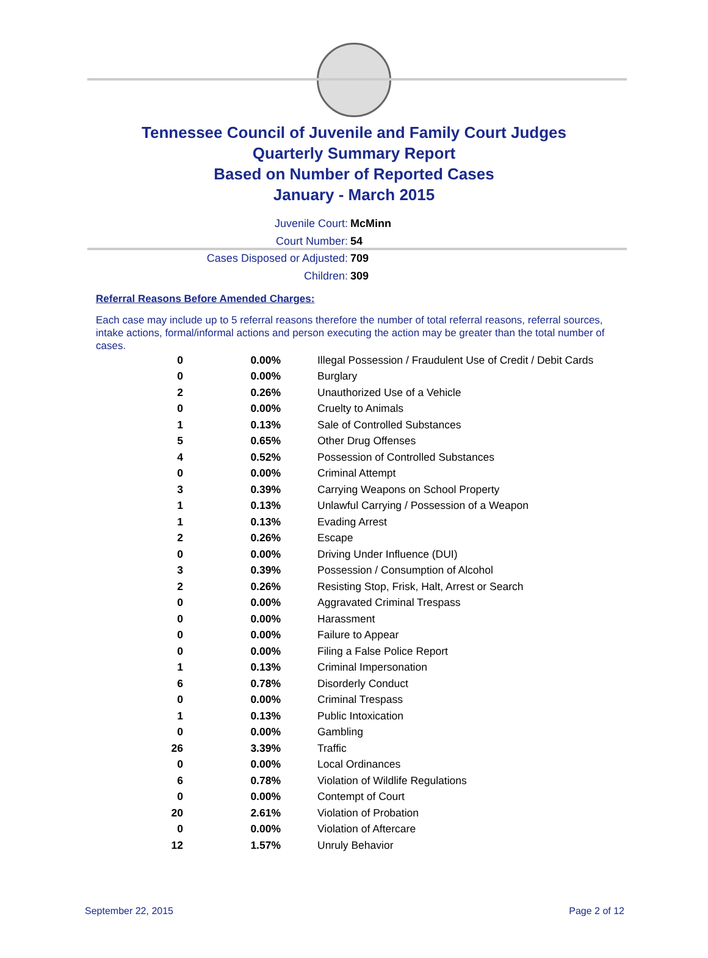Tennessee Council of Juvenile and Family Court Judges
Quarterly Summary Report
Based on Number of Reported Cases
January - March 2015
Juvenile Court: McMinn
Court Number: 54
Cases Disposed or Adjusted: 709
Children: 309
Referral Reasons Before Amended Charges:
Each case may include up to 5 referral reasons therefore the number of total referral reasons, referral sources, intake actions, formal/informal actions and person executing the action may be greater than the total number of cases.
| 0 | 0.00% | Illegal Possession / Fraudulent Use of Credit / Debit Cards |
| 0 | 0.00% | Burglary |
| 2 | 0.26% | Unauthorized Use of a Vehicle |
| 0 | 0.00% | Cruelty to Animals |
| 1 | 0.13% | Sale of Controlled Substances |
| 5 | 0.65% | Other Drug Offenses |
| 4 | 0.52% | Possession of Controlled Substances |
| 0 | 0.00% | Criminal Attempt |
| 3 | 0.39% | Carrying Weapons on School Property |
| 1 | 0.13% | Unlawful Carrying / Possession of a Weapon |
| 1 | 0.13% | Evading Arrest |
| 2 | 0.26% | Escape |
| 0 | 0.00% | Driving Under Influence (DUI) |
| 3 | 0.39% | Possession / Consumption of Alcohol |
| 2 | 0.26% | Resisting Stop, Frisk, Halt, Arrest or Search |
| 0 | 0.00% | Aggravated Criminal Trespass |
| 0 | 0.00% | Harassment |
| 0 | 0.00% | Failure to Appear |
| 0 | 0.00% | Filing a False Police Report |
| 1 | 0.13% | Criminal Impersonation |
| 6 | 0.78% | Disorderly Conduct |
| 0 | 0.00% | Criminal Trespass |
| 1 | 0.13% | Public Intoxication |
| 0 | 0.00% | Gambling |
| 26 | 3.39% | Traffic |
| 0 | 0.00% | Local Ordinances |
| 6 | 0.78% | Violation of Wildlife Regulations |
| 0 | 0.00% | Contempt of Court |
| 20 | 2.61% | Violation of Probation |
| 0 | 0.00% | Violation of Aftercare |
| 12 | 1.57% | Unruly Behavior |
September 22, 2015 Page 2 of 12